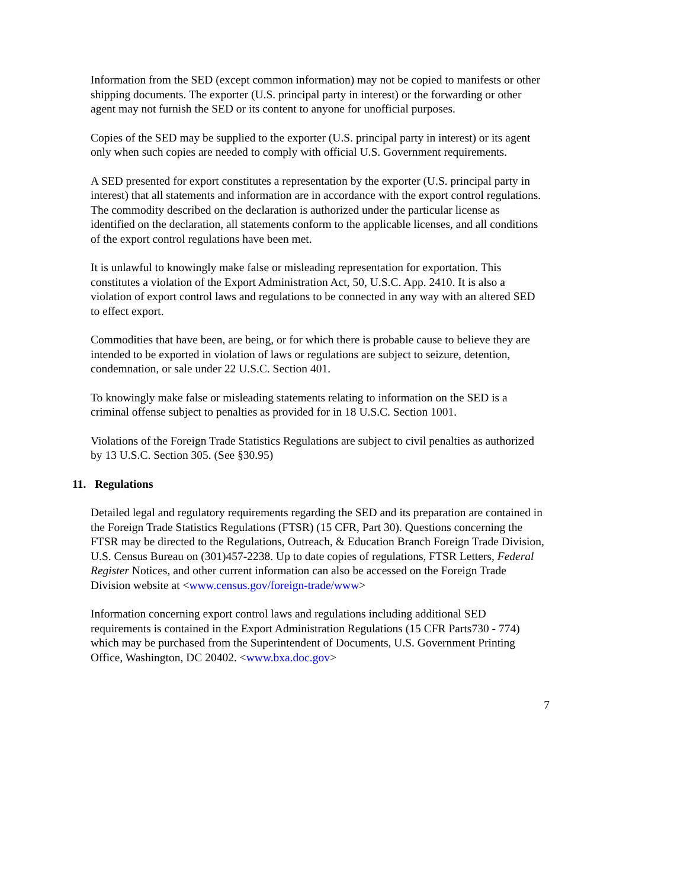Information from the SED (except common information) may not be copied to manifests or other shipping documents. The exporter (U.S. principal party in interest) or the forwarding or other agent may not furnish the SED or its content to anyone for unofficial purposes.
Copies of the SED may be supplied to the exporter (U.S. principal party in interest) or its agent only when such copies are needed to comply with official U.S. Government requirements.
A SED presented for export constitutes a representation by the exporter (U.S. principal party in interest) that all statements and information are in accordance with the export control regulations. The commodity described on the declaration is authorized under the particular license as identified on the declaration, all statements conform to the applicable licenses, and all conditions of the export control regulations have been met.
It is unlawful to knowingly make false or misleading representation for exportation. This constitutes a violation of the Export Administration Act, 50, U.S.C. App. 2410. It is also a violation of export control laws and regulations to be connected in any way with an altered SED to effect export.
Commodities that have been, are being, or for which there is probable cause to believe they are intended to be exported in violation of laws or regulations are subject to seizure, detention, condemnation, or sale under 22 U.S.C. Section 401.
To knowingly make false or misleading statements relating to information on the SED is a criminal offense subject to penalties as provided for in 18 U.S.C. Section 1001.
Violations of the Foreign Trade Statistics Regulations are subject to civil penalties as authorized by 13 U.S.C. Section 305. (See §30.95)
11. Regulations
Detailed legal and regulatory requirements regarding the SED and its preparation are contained in the Foreign Trade Statistics Regulations (FTSR) (15 CFR, Part 30). Questions concerning the FTSR may be directed to the Regulations, Outreach, & Education Branch Foreign Trade Division, U.S. Census Bureau on (301)457-2238. Up to date copies of regulations, FTSR Letters, Federal Register Notices, and other current information can also be accessed on the Foreign Trade Division website at <www.census.gov/foreign-trade/www>
Information concerning export control laws and regulations including additional SED requirements is contained in the Export Administration Regulations (15 CFR Parts730 - 774) which may be purchased from the Superintendent of Documents, U.S. Government Printing Office, Washington, DC 20402. <www.bxa.doc.gov>
7